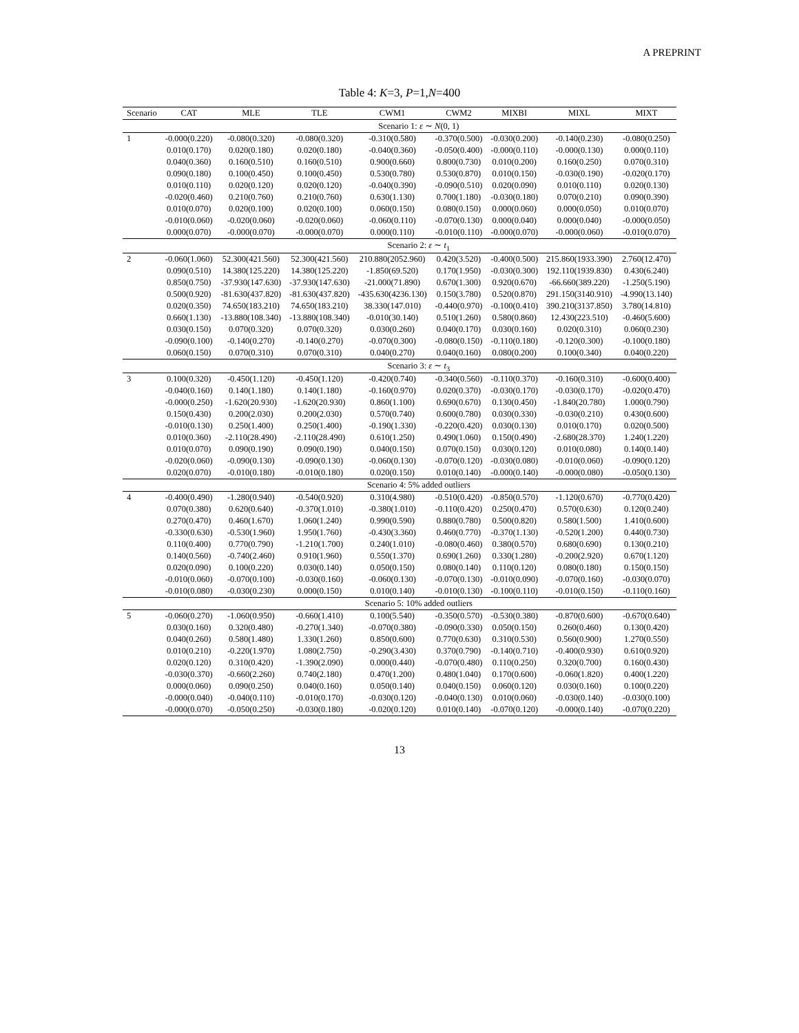A PREPRINT
Table 4: K=3, P=1,N=400
| Scenario | CAT | MLE | TLE | CWM1 | CWM2 | MIXBI | MIXL | MIXT |
| --- | --- | --- | --- | --- | --- | --- | --- | --- |
| | Scenario 1: ε ∼ N (0, 1) | | | | | | | |
| 1 | -0.000(0.220) | -0.080(0.320) | -0.080(0.320) | -0.310(0.580) | -0.370(0.500) | -0.030(0.200) | -0.140(0.230) | -0.080(0.250) |
| | 0.010(0.170) | 0.020(0.180) | 0.020(0.180) | -0.040(0.360) | -0.050(0.400) | -0.000(0.110) | -0.000(0.130) | 0.000(0.110) |
| | 0.040(0.360) | 0.160(0.510) | 0.160(0.510) | 0.900(0.660) | 0.800(0.730) | 0.010(0.200) | 0.160(0.250) | 0.070(0.310) |
| | 0.090(0.180) | 0.100(0.450) | 0.100(0.450) | 0.530(0.780) | 0.530(0.870) | 0.010(0.150) | -0.030(0.190) | -0.020(0.170) |
| | 0.010(0.110) | 0.020(0.120) | 0.020(0.120) | -0.040(0.390) | -0.090(0.510) | 0.020(0.090) | 0.010(0.110) | 0.020(0.130) |
| | -0.020(0.460) | 0.210(0.760) | 0.210(0.760) | 0.630(1.130) | 0.700(1.180) | -0.030(0.180) | 0.070(0.210) | 0.090(0.390) |
| | 0.010(0.070) | 0.020(0.100) | 0.020(0.100) | 0.060(0.150) | 0.080(0.150) | 0.000(0.060) | 0.000(0.050) | 0.010(0.070) |
| | -0.010(0.060) | -0.020(0.060) | -0.020(0.060) | -0.060(0.110) | -0.070(0.130) | 0.000(0.040) | 0.000(0.040) | -0.000(0.050) |
| | 0.000(0.070) | -0.000(0.070) | -0.000(0.070) | 0.000(0.110) | -0.010(0.110) | -0.000(0.070) | -0.000(0.060) | -0.010(0.070) |
| | Scenario 2: ε ∼ t<sub>1</sub> | | | | | | | |
| 2 | -0.060(1.060) | 52.300(421.560) | 52.300(421.560) | 210.880(2052.960) | 0.420(3.520) | -0.400(0.500) | 215.860(1933.390) | 2.760(12.470) |
| | 0.090(0.510) | 14.380(125.220) | 14.380(125.220) | -1.850(69.520) | 0.170(1.950) | -0.030(0.300) | 192.110(1939.830) | 0.430(6.240) |
| | 0.850(0.750) | -37.930(147.630) | -37.930(147.630) | -21.000(71.890) | 0.670(1.300) | 0.920(0.670) | -66.660(389.220) | -1.250(5.190) |
| | 0.500(0.920) | -81.630(437.820) | -81.630(437.820) | -435.630(4236.130) | 0.150(3.780) | 0.520(0.870) | 291.150(3140.910) | -4.990(13.140) |
| | 0.020(0.350) | 74.650(183.210) | 74.650(183.210) | 38.330(147.010) | -0.440(0.970) | -0.100(0.410) | 390.210(3137.850) | 3.780(14.810) |
| | 0.660(1.130) | -13.880(108.340) | -13.880(108.340) | -0.010(30.140) | 0.510(1.260) | 0.580(0.860) | 12.430(223.510) | -0.460(5.600) |
| | 0.030(0.150) | 0.070(0.320) | 0.070(0.320) | 0.030(0.260) | 0.040(0.170) | 0.030(0.160) | 0.020(0.310) | 0.060(0.230) |
| | -0.090(0.100) | -0.140(0.270) | -0.140(0.270) | -0.070(0.300) | -0.080(0.150) | -0.110(0.180) | -0.120(0.300) | -0.100(0.180) |
| | 0.060(0.150) | 0.070(0.310) | 0.070(0.310) | 0.040(0.270) | 0.040(0.160) | 0.080(0.200) | 0.100(0.340) | 0.040(0.220) |
| | Scenario 3: ε ∼ t<sub>3</sub> | | | | | | | |
| 3 | 0.100(0.320) | -0.450(1.120) | -0.450(1.120) | -0.420(0.740) | -0.340(0.560) | -0.110(0.370) | -0.160(0.310) | -0.600(0.400) |
| | -0.040(0.160) | 0.140(1.180) | 0.140(1.180) | -0.160(0.970) | 0.020(0.370) | -0.030(0.170) | -0.030(0.170) | -0.020(0.470) |
| | -0.000(0.250) | -1.620(20.930) | -1.620(20.930) | 0.860(1.100) | 0.690(0.670) | 0.130(0.450) | -1.840(20.780) | 1.000(0.790) |
| | 0.150(0.430) | 0.200(2.030) | 0.200(2.030) | 0.570(0.740) | 0.600(0.780) | 0.030(0.330) | -0.030(0.210) | 0.430(0.600) |
| | -0.010(0.130) | 0.250(1.400) | 0.250(1.400) | -0.190(1.330) | -0.220(0.420) | 0.030(0.130) | 0.010(0.170) | 0.020(0.500) |
| | 0.010(0.360) | -2.110(28.490) | -2.110(28.490) | 0.610(1.250) | 0.490(1.060) | 0.150(0.490) | -2.680(28.370) | 1.240(1.220) |
| | 0.010(0.070) | 0.090(0.190) | 0.090(0.190) | 0.040(0.150) | 0.070(0.150) | 0.030(0.120) | 0.010(0.080) | 0.140(0.140) |
| | -0.020(0.060) | -0.090(0.130) | -0.090(0.130) | -0.060(0.130) | -0.070(0.120) | -0.030(0.080) | -0.010(0.060) | -0.090(0.120) |
| | 0.020(0.070) | -0.010(0.180) | -0.010(0.180) | 0.020(0.150) | 0.010(0.140) | -0.000(0.140) | -0.000(0.080) | -0.050(0.130) |
| | Scenario 4: 5% added outliers | | | | | | | |
| 4 | -0.400(0.490) | -1.280(0.940) | -0.540(0.920) | 0.310(4.980) | -0.510(0.420) | -0.850(0.570) | -1.120(0.670) | -0.770(0.420) |
| | 0.070(0.380) | 0.620(0.640) | -0.370(1.010) | -0.380(1.010) | -0.110(0.420) | 0.250(0.470) | 0.570(0.630) | 0.120(0.240) |
| | 0.270(0.470) | 0.460(1.670) | 1.060(1.240) | 0.990(0.590) | 0.880(0.780) | 0.500(0.820) | 0.580(1.500) | 1.410(0.600) |
| | -0.330(0.630) | -0.530(1.960) | 1.950(1.760) | -0.430(3.360) | 0.460(0.770) | -0.370(1.130) | -0.520(1.200) | 0.440(0.730) |
| | 0.110(0.400) | 0.770(0.790) | -1.210(1.700) | 0.240(1.010) | -0.080(0.460) | 0.380(0.570) | 0.680(0.690) | 0.130(0.210) |
| | 0.140(0.560) | -0.740(2.460) | 0.910(1.960) | 0.550(1.370) | 0.690(1.260) | 0.330(1.280) | -0.200(2.920) | 0.670(1.120) |
| | 0.020(0.090) | 0.100(0.220) | 0.030(0.140) | 0.050(0.150) | 0.080(0.140) | 0.110(0.120) | 0.080(0.180) | 0.150(0.150) |
| | -0.010(0.060) | -0.070(0.100) | -0.030(0.160) | -0.060(0.130) | -0.070(0.130) | -0.010(0.090) | -0.070(0.160) | -0.030(0.070) |
| | -0.010(0.080) | -0.030(0.230) | 0.000(0.150) | 0.010(0.140) | -0.010(0.130) | -0.100(0.110) | -0.010(0.150) | -0.110(0.160) |
| | Scenario 5: 10% added outliers | | | | | | | |
| 5 | -0.060(0.270) | -1.060(0.950) | -0.660(1.410) | 0.100(5.540) | -0.350(0.570) | -0.530(0.380) | -0.870(0.600) | -0.670(0.640) |
| | 0.030(0.160) | 0.320(0.480) | -0.270(1.340) | -0.070(0.380) | -0.090(0.330) | 0.050(0.150) | 0.260(0.460) | 0.130(0.420) |
| | 0.040(0.260) | 0.580(1.480) | 1.330(1.260) | 0.850(0.600) | 0.770(0.630) | 0.310(0.530) | 0.560(0.900) | 1.270(0.550) |
| | 0.010(0.210) | -0.220(1.970) | 1.080(2.750) | -0.290(3.430) | 0.370(0.790) | -0.140(0.710) | -0.400(0.930) | 0.610(0.920) |
| | 0.020(0.120) | 0.310(0.420) | -1.390(2.090) | 0.000(0.440) | -0.070(0.480) | 0.110(0.250) | 0.320(0.700) | 0.160(0.430) |
| | -0.030(0.370) | -0.660(2.260) | 0.740(2.180) | 0.470(1.200) | 0.480(1.040) | 0.170(0.600) | -0.060(1.820) | 0.400(1.220) |
| | 0.000(0.060) | 0.090(0.250) | 0.040(0.160) | 0.050(0.140) | 0.040(0.150) | 0.060(0.120) | 0.030(0.160) | 0.100(0.220) |
| | -0.000(0.040) | -0.040(0.110) | -0.010(0.170) | -0.030(0.120) | -0.040(0.130) | 0.010(0.060) | -0.030(0.140) | -0.030(0.100) |
| | -0.000(0.070) | -0.050(0.250) | -0.030(0.180) | -0.020(0.120) | 0.010(0.140) | -0.070(0.120) | -0.000(0.140) | -0.070(0.220) |
13